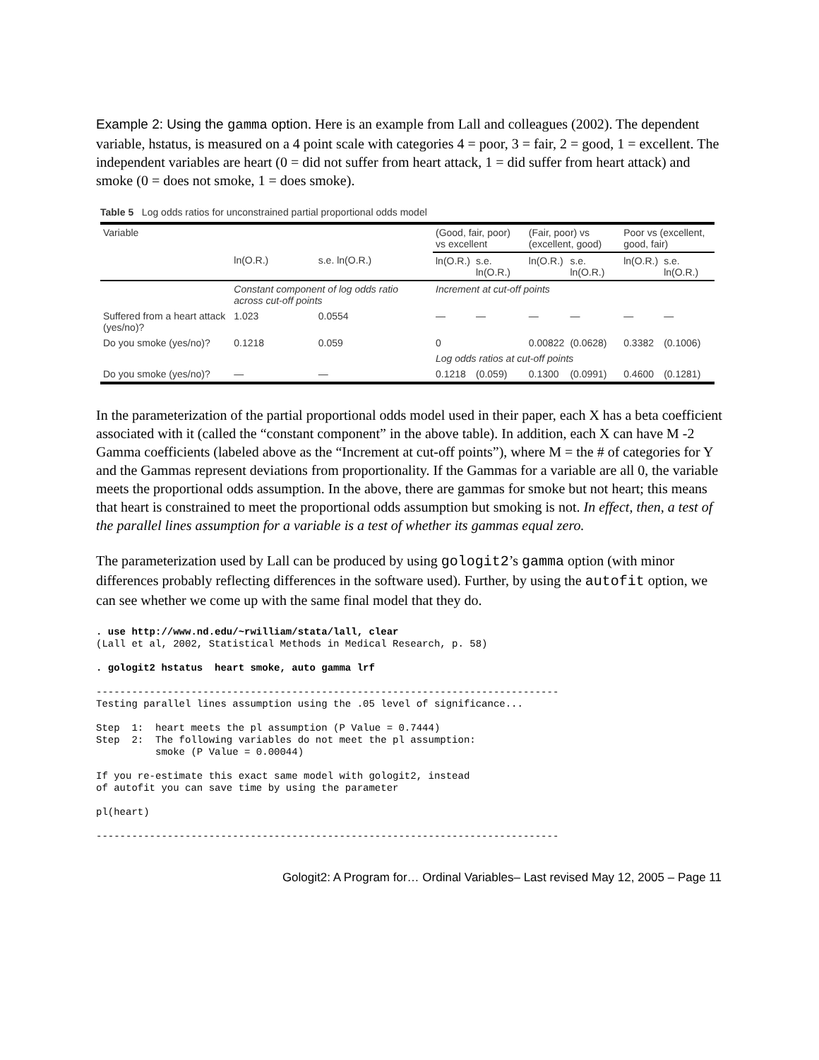Example 2: Using the gamma option. Here is an example from Lall and colleagues (2002). The dependent variable, hstatus, is measured on a 4 point scale with categories 4 = poor, 3 = fair, 2 = good, 1 = excellent. The independent variables are heart (0 = did not suffer from heart attack, 1 = did suffer from heart attack) and smoke (0 = does not smoke, 1 = does smoke).
Table 5 Log odds ratios for unconstrained partial proportional odds model
| Variable | | | (Good, fair, poor) vs excellent | | (Fair, poor) vs (excellent, good) | | Poor vs (excellent, good, fair) | |
| --- | --- | --- | --- | --- | --- | --- | --- | --- |
| | ln(O.R.) | s.e. ln(O.R.) | ln(O.R.) | s.e. ln(O.R.) | ln(O.R.) | s.e. ln(O.R.) | ln(O.R.) | s.e. ln(O.R.) |
| | Constant component of log odds ratio across cut-off points | | Increment at cut-off points | | | | | |
| Suffered from a heart attack (yes/no)? | 1.023 | 0.0554 | — | — | — | — | — | — |
| Do you smoke (yes/no)? | 0.1218 | 0.059 | 0 | | 0.00822 | (0.0628) | 0.3382 | (0.1006) |
| | | | Log odds ratios at cut-off points | | | | | |
| Do you smoke (yes/no)? | — | — | 0.1218 | (0.059) | 0.1300 | (0.0991) | 0.4600 | (0.1281) |
In the parameterization of the partial proportional odds model used in their paper, each X has a beta coefficient associated with it (called the “constant component” in the above table). In addition, each X can have M -2 Gamma coefficients (labeled above as the “Increment at cut-off points”), where M = the # of categories for Y and the Gammas represent deviations from proportionality. If the Gammas for a variable are all 0, the variable meets the proportional odds assumption. In the above, there are gammas for smoke but not heart; this means that heart is constrained to meet the proportional odds assumption but smoking is not. In effect, then, a test of the parallel lines assumption for a variable is a test of whether its gammas equal zero.
The parameterization used by Lall can be produced by using gologit2’s gamma option (with minor differences probably reflecting differences in the software used). Further, by using the autofit option, we can see whether we come up with the same final model that they do.
. use http://www.nd.edu/~rwilliam/stata/lall, clear
(Lall et al, 2002, Statistical Methods in Medical Research, p. 58)

. gologit2 hstatus  heart smoke, auto gamma lrf

------------------------------------------------------------------------------
Testing parallel lines assumption using the .05 level of significance...

Step  1:  heart meets the pl assumption (P Value = 0.7444)
Step  2:  The following variables do not meet the pl assumption:
          smoke (P Value = 0.00044)

If you re-estimate this exact same model with gologit2, instead
of autofit you can save time by using the parameter

pl(heart)

------------------------------------------------------------------------------
Gologit2: A Program for… Ordinal Variables– Last revised May 12, 2005 – Page 11